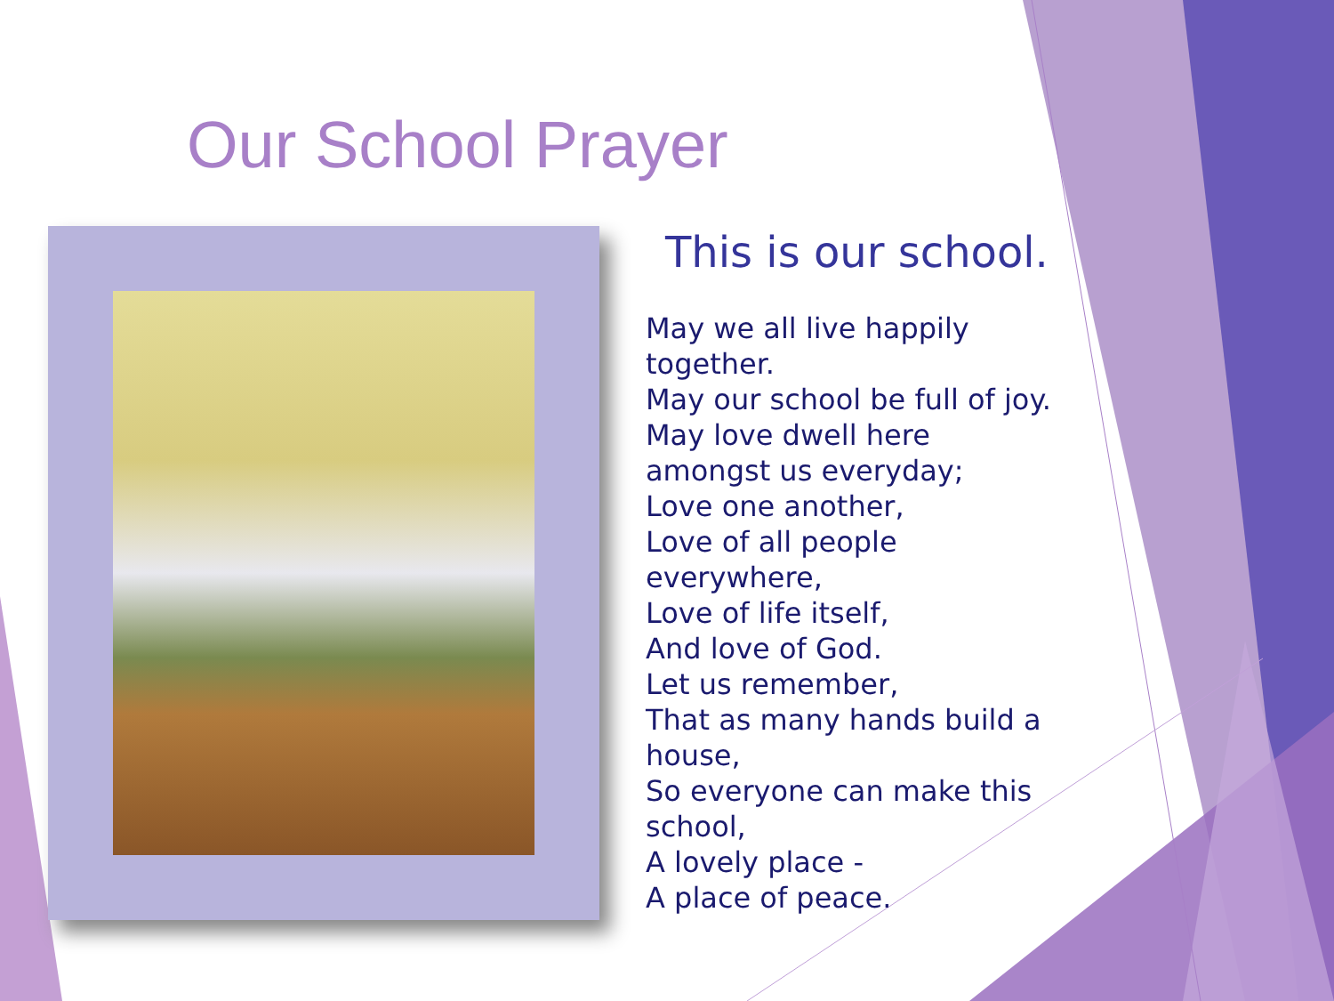Our School Prayer
This is our school.
May we all live happily together.
May our school be full of joy.
May love dwell here amongst us everyday;
Love one another,
Love of all people everywhere,
Love of life itself,
And love of God.
Let us remember,
That as many hands build a house,
So everyone can make this school,
A lovely place -
A place of peace.